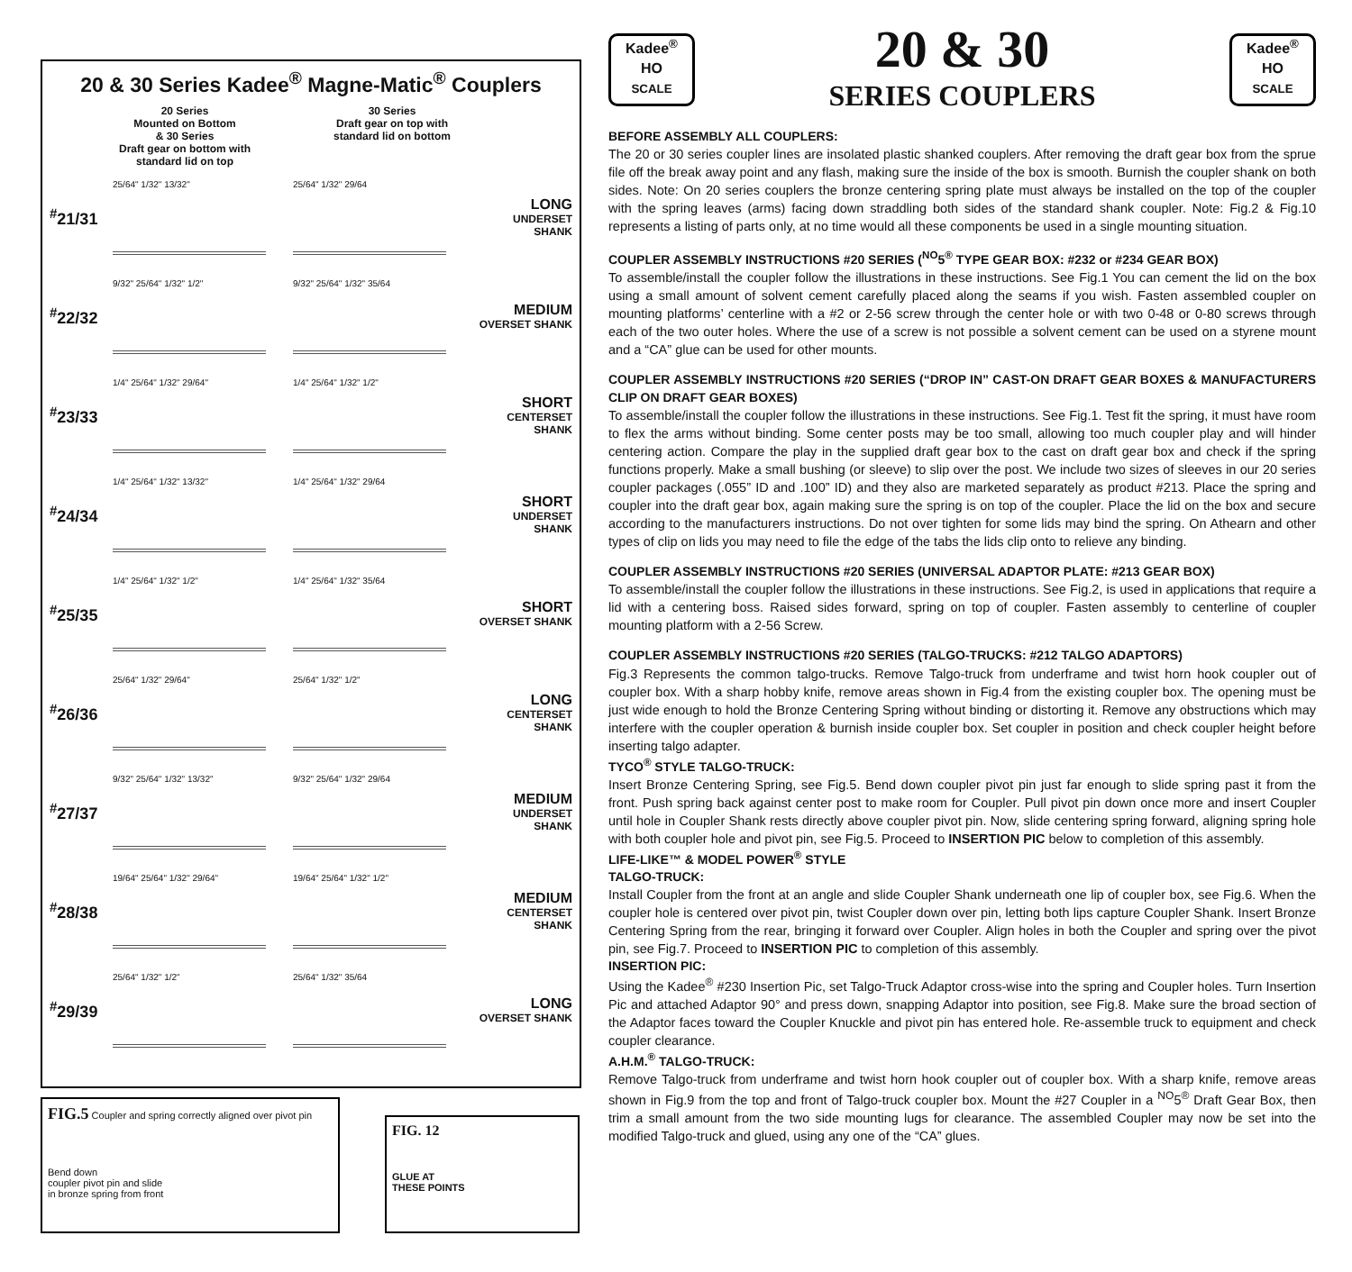20 & 30 Series Kadee<sup>®</sup> Magne-Matic<sup>®</sup> Couplers
20 Series
Mounted on Bottom
& 30 Series
Draft gear on bottom with
standard lid on top
30 Series
Draft gear on top with
standard lid on bottom
<sup>#</sup> 21/31
25/64" 1/32" 13/32" 25/64" 1/32" 29/64
LONG
UNDERSET SHANK
<sup>#</sup> 22/32
9/32" 25/64" 1/32" 1/2" 9/32" 25/64" 1/32" 35/64
MEDIUM
OVERSET SHANK
<sup>#</sup> 23/33
1/4" 25/64" 1/32" 29/64" 1/4" 25/64" 1/32" 1/2"
SHORT
CENTERSET SHANK
<sup>#</sup> 24/34
1/4" 25/64" 1/32" 13/32" 1/4" 25/64" 1/32" 29/64
SHORT
UNDERSET SHANK
<sup>#</sup> 25/35
1/4" 25/64" 1/32" 1/2" 1/4" 25/64" 1/32" 35/64
SHORT
OVERSET SHANK
<sup>#</sup> 26/36
25/64" 1/32" 29/64" 25/64" 1/32" 1/2"
LONG
CENTERSET SHANK
<sup>#</sup> 27/37
9/32" 25/64" 1/32" 13/32" 9/32" 25/64" 1/32" 29/64
MEDIUM
UNDERSET SHANK
<sup>#</sup> 28/38
19/64" 25/64" 1/32" 29/64" 19/64" 25/64" 1/32" 1/2"
MEDIUM
CENTERSET SHANK
<sup>#</sup> 29/39
25/64" 1/32" 1/2" 25/64" 1/32" 35/64
LONG
OVERSET SHANK
FIG.5 Coupler and spring correctly aligned over pivot pin
Bend down
coupler pivot pin and slide
in bronze spring from front
FIG. 12
GLUE AT
THESE POINTS
Kadee<sup>®</sup>
HO
SCALE
20 & 30
SERIES COUPLERS
Kadee<sup>®</sup>
HO
SCALE
BEFORE ASSEMBLY ALL COUPLERS:
The 20 or 30 series coupler lines are insolated plastic shanked couplers. After removing the draft gear box from the sprue file off the break away point and any flash, making sure the inside of the box is smooth. Burnish the coupler shank on both sides. Note: On 20 series couplers the bronze centering spring plate must always be installed on the top of the coupler with the spring leaves (arms) facing down straddling both sides of the standard shank coupler. Note: Fig.2 & Fig.10 represents a listing of parts only, at no time would all these components be used in a single mounting situation.
COUPLER ASSEMBLY INSTRUCTIONS #20 SERIES (<sup>NO</sup>5<sup>®</sup> TYPE GEAR BOX: #232 or #234 GEAR BOX)
To assemble/install the coupler follow the illustrations in these instructions. See Fig.1 You can cement the lid on the box using a small amount of solvent cement carefully placed along the seams if you wish. Fasten assembled coupler on mounting platforms’ centerline with a #2 or 2-56 screw through the center hole or with two 0-48 or 0-80 screws through each of the two outer holes. Where the use of a screw is not possible a solvent cement can be used on a styrene mount and a “CA” glue can be used for other mounts.
COUPLER ASSEMBLY INSTRUCTIONS #20 SERIES (“DROP IN” CAST-ON DRAFT GEAR BOXES & MANUFACTURERS CLIP ON DRAFT GEAR BOXES)
To assemble/install the coupler follow the illustrations in these instructions. See Fig.1. Test fit the spring, it must have room to flex the arms without binding. Some center posts may be too small, allowing too much coupler play and will hinder centering action. Compare the play in the supplied draft gear box to the cast on draft gear box and check if the spring functions properly. Make a small bushing (or sleeve) to slip over the post. We include two sizes of sleeves in our 20 series coupler packages (.055” ID and .100” ID) and they also are marketed separately as product #213. Place the spring and coupler into the draft gear box, again making sure the spring is on top of the coupler. Place the lid on the box and secure according to the manufacturers instructions. Do not over tighten for some lids may bind the spring. On Athearn and other types of clip on lids you may need to file the edge of the tabs the lids clip onto to relieve any binding.
COUPLER ASSEMBLY INSTRUCTIONS #20 SERIES (UNIVERSAL ADAPTOR PLATE: #213 GEAR BOX)
To assemble/install the coupler follow the illustrations in these instructions. See Fig.2, is used in applications that require a lid with a centering boss. Raised sides forward, spring on top of coupler. Fasten assembly to centerline of coupler mounting platform with a 2-56 Screw.
COUPLER ASSEMBLY INSTRUCTIONS #20 SERIES (TALGO-TRUCKS: #212 TALGO ADAPTORS)
Fig.3 Represents the common talgo-trucks. Remove Talgo-truck from underframe and twist horn hook coupler out of coupler box. With a sharp hobby knife, remove areas shown in Fig.4 from the existing coupler box. The opening must be just wide enough to hold the Bronze Centering Spring without binding or distorting it. Remove any obstructions which may interfere with the coupler operation & burnish inside coupler box. Set coupler in position and check coupler height before inserting talgo adapter.
TYCO<sup>®</sup> STYLE TALGO-TRUCK:
Insert Bronze Centering Spring, see Fig.5. Bend down coupler pivot pin just far enough to slide spring past it from the front. Push spring back against center post to make room for Coupler. Pull pivot pin down once more and insert Coupler until hole in Coupler Shank rests directly above coupler pivot pin. Now, slide centering spring forward, aligning spring hole with both coupler hole and pivot pin, see Fig.5. Proceed to INSERTION PIC below to completion of this assembly.
LIFE-LIKE™ & MODEL POWER<sup>®</sup> STYLE
TALGO-TRUCK:
Install Coupler from the front at an angle and slide Coupler Shank underneath one lip of coupler box, see Fig.6. When the coupler hole is centered over pivot pin, twist Coupler down over pin, letting both lips capture Coupler Shank. Insert Bronze Centering Spring from the rear, bringing it forward over Coupler. Align holes in both the Coupler and spring over the pivot pin, see Fig.7. Proceed to INSERTION PIC to completion of this assembly.
INSERTION PIC:
Using the Kadee<sup>®</sup> #230 Insertion Pic, set Talgo-Truck Adaptor cross-wise into the spring and Coupler holes. Turn Insertion Pic and attached Adaptor 90° and press down, snapping Adaptor into position, see Fig.8. Make sure the broad section of the Adaptor faces toward the Coupler Knuckle and pivot pin has entered hole. Re-assemble truck to equipment and check coupler clearance.
A.H.M.<sup>®</sup> TALGO-TRUCK:
Remove Talgo-truck from underframe and twist horn hook coupler out of coupler box. With a sharp knife, remove areas shown in Fig.9 from the top and front of Talgo-truck coupler box. Mount the #27 Coupler in a <sup>NO</sup>5<sup>®</sup> Draft Gear Box, then trim a small amount from the two side mounting lugs for clearance. The assembled Coupler may now be set into the modified Talgo-truck and glued, using any one of the “CA” glues.